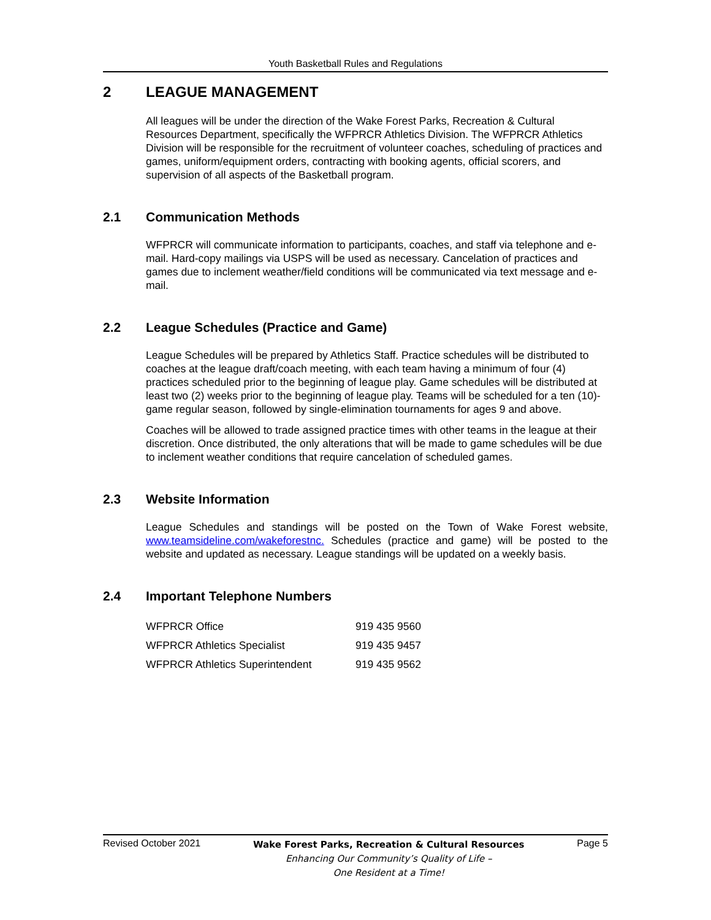Youth Basketball Rules and Regulations
2 LEAGUE MANAGEMENT
All leagues will be under the direction of the Wake Forest Parks, Recreation & Cultural Resources Department, specifically the WFPRCR Athletics Division. The WFPRCR Athletics Division will be responsible for the recruitment of volunteer coaches, scheduling of practices and games, uniform/equipment orders, contracting with booking agents, official scorers, and supervision of all aspects of the Basketball program.
2.1 Communication Methods
WFPRCR will communicate information to participants, coaches, and staff via telephone and e-mail. Hard-copy mailings via USPS will be used as necessary. Cancelation of practices and games due to inclement weather/field conditions will be communicated via text message and e-mail.
2.2 League Schedules (Practice and Game)
League Schedules will be prepared by Athletics Staff. Practice schedules will be distributed to coaches at the league draft/coach meeting, with each team having a minimum of four (4) practices scheduled prior to the beginning of league play. Game schedules will be distributed at least two (2) weeks prior to the beginning of league play. Teams will be scheduled for a ten (10)-game regular season, followed by single-elimination tournaments for ages 9 and above.
Coaches will be allowed to trade assigned practice times with other teams in the league at their discretion. Once distributed, the only alterations that will be made to game schedules will be due to inclement weather conditions that require cancelation of scheduled games.
2.3 Website Information
League Schedules and standings will be posted on the Town of Wake Forest website, www.teamsideline.com/wakeforestnc. Schedules (practice and game) will be posted to the website and updated as necessary. League standings will be updated on a weekly basis.
2.4 Important Telephone Numbers
| WFPRCR Office | 919 435 9560 |
| WFPRCR Athletics Specialist | 919 435 9457 |
| WFPRCR Athletics Superintendent | 919 435 9562 |
Revised October 2021
Wake Forest Parks, Recreation & Cultural Resources
Enhancing Our Community’s Quality of Life –
One Resident at a Time!
Page 5